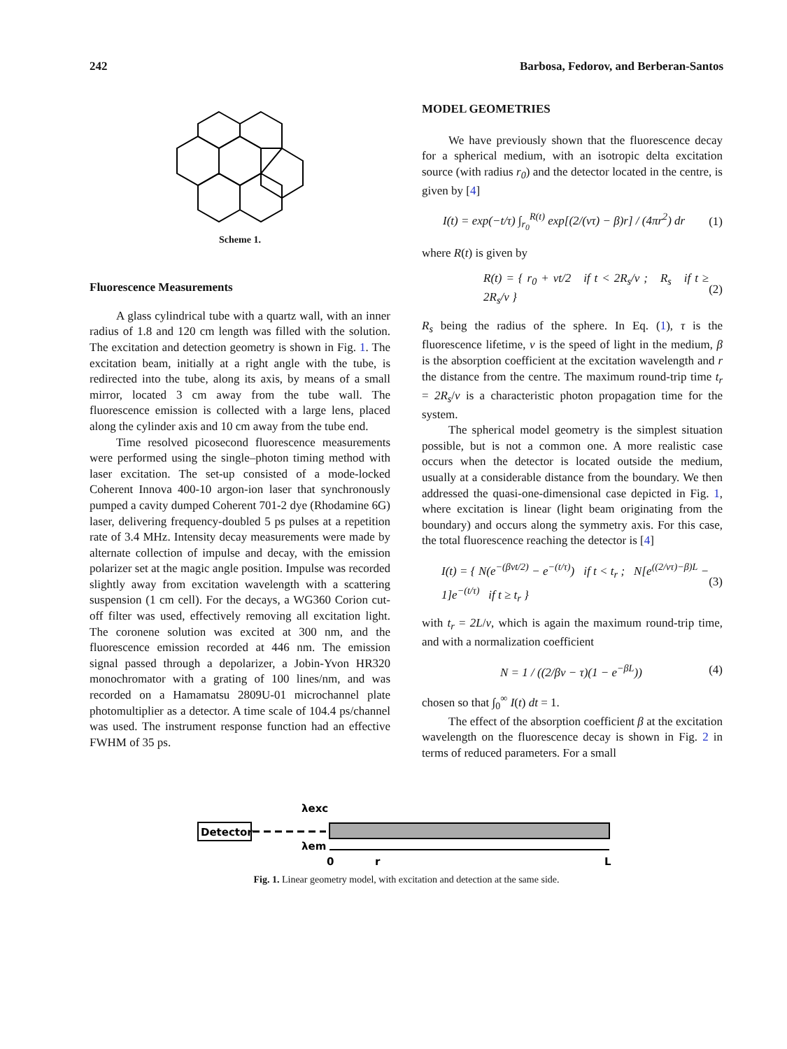242 Barbosa, Fedorov, and Berberan-Santos
Scheme 1.
Fluorescence Measurements
A glass cylindrical tube with a quartz wall, with an inner radius of 1.8 and 120 cm length was filled with the solution. The excitation and detection geometry is shown in Fig. 1. The excitation beam, initially at a right angle with the tube, is redirected into the tube, along its axis, by means of a small mirror, located 3 cm away from the tube wall. The fluorescence emission is collected with a large lens, placed along the cylinder axis and 10 cm away from the tube end.
Time resolved picosecond fluorescence measurements were performed using the single–photon timing method with laser excitation. The set-up consisted of a mode-locked Coherent Innova 400-10 argon-ion laser that synchronously pumped a cavity dumped Coherent 701-2 dye (Rhodamine 6G) laser, delivering frequency-doubled 5 ps pulses at a repetition rate of 3.4 MHz. Intensity decay measurements were made by alternate collection of impulse and decay, with the emission polarizer set at the magic angle position. Impulse was recorded slightly away from excitation wavelength with a scattering suspension (1 cm cell). For the decays, a WG360 Corion cut-off filter was used, effectively removing all excitation light. The coronene solution was excited at 300 nm, and the fluorescence emission recorded at 446 nm. The emission signal passed through a depolarizer, a Jobin-Yvon HR320 monochromator with a grating of 100 lines/nm, and was recorded on a Hamamatsu 2809U-01 microchannel plate photomultiplier as a detector. A time scale of 104.4 ps/channel was used. The instrument response function had an effective FWHM of 35 ps.
MODEL GEOMETRIES
We have previously shown that the fluorescence decay for a spherical medium, with an isotropic delta excitation source (with radius r<sub>0</sub>) and the detector located in the centre, is given by [4]
I(t) = exp(−t/τ) ∫<sub>r<sub>0</sub></sub><sup>R(t)</sup> exp[(2/(vτ) − β)r] / (4πr<sup>2</sup>) dr (1)
where R(t) is given by
R(t) = { r<sub>0</sub> + vt/2 if t < 2R<sub>s</sub>/v ; R<sub>s</sub> if t ≥ 2R<sub>s</sub>/v } (2)
R<sub>s</sub> being the radius of the sphere. In Eq. (1), τ is the fluorescence lifetime, v is the speed of light in the medium, β is the absorption coefficient at the excitation wavelength and r the distance from the centre. The maximum round-trip time t<sub>r</sub> = 2R<sub>s</sub>/v is a characteristic photon propagation time for the system.
The spherical model geometry is the simplest situation possible, but is not a common one. A more realistic case occurs when the detector is located outside the medium, usually at a considerable distance from the boundary. We then addressed the quasi-one-dimensional case depicted in Fig. 1, where excitation is linear (light beam originating from the boundary) and occurs along the symmetry axis. For this case, the total fluorescence reaching the detector is [4]
I(t) = { N(e<sup>−(βvt/2)</sup> − e<sup>−(t/τ)</sup>) if t < t<sub>r</sub> ; N[e<sup>((2/vτ)−β)L</sup> − 1]e<sup>−(t/τ)</sup> if t ≥ t<sub>r</sub> } (3)
with t<sub>r</sub> = 2L/v, which is again the maximum round-trip time, and with a normalization coefficient
N = 1 / ((2/βv − τ)(1 − e<sup>−βL</sup>)) (4)
chosen so that ∫<sub>0</sub><sup>∞</sup> I(t) dt = 1.
The effect of the absorption coefficient β at the excitation wavelength on the fluorescence decay is shown in Fig. 2 in terms of reduced parameters. For a small
λexc
Detector
λem
0
r
L
Fig. 1. Linear geometry model, with excitation and detection at the same side.